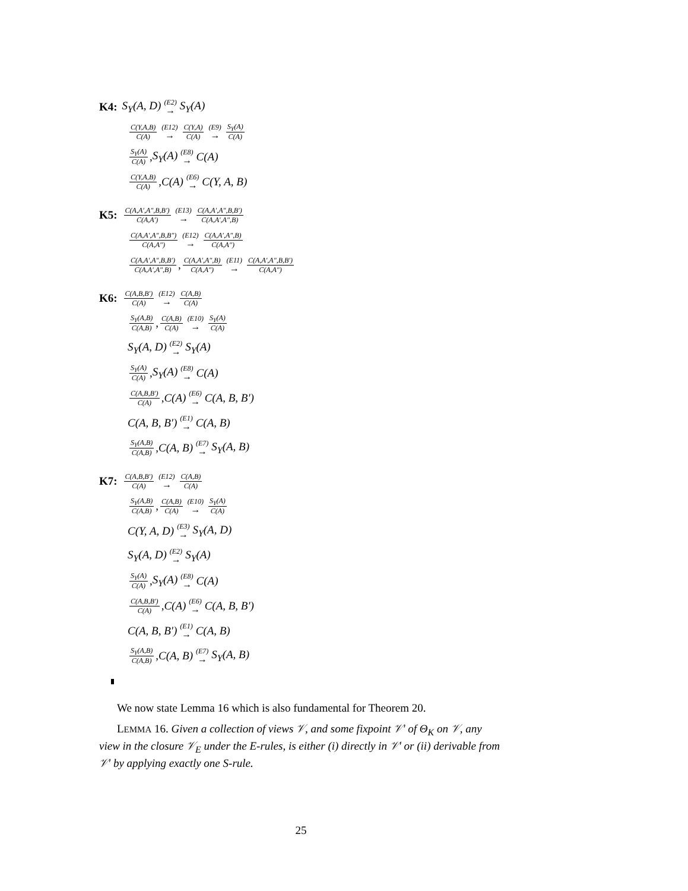K4: S<sub>Y</sub>(A, D) (E2) → S<sub>Y</sub>(A)
C(Y,A,B) C(A) (E12) → C(Y,A) C(A) (E9) → S<sub>Y</sub>(A) C(A)
S<sub>Y</sub>(A) C(A), S<sub>Y</sub>(A) (E8) → C(A)
C(Y,A,B) C(A), C(A) (E6) → C(Y, A, B)
K5: C(A,A′,A″,B,B′) C(A,A′) (E13) → C(A,A′,A″,B,B′) C(A,A′,A″,B)
C(A,A′,A″,B,B″) C(A,A″) (E12) → C(A,A′,A″,B) C(A,A″)
C(A,A′,A″,B,B′) C(A,A′,A″,B), C(A,A′,A″,B) C(A,A″) (E11) → C(A,A′,A″,B,B′) C(A,A″)
K6: C(A,B,B′) C(A) (E12) → C(A,B) C(A)
S<sub>Y</sub>(A,B) C(A,B), C(A,B) C(A) (E10) → S<sub>Y</sub>(A) C(A)
S<sub>Y</sub>(A, D) (E2) → S<sub>Y</sub>(A)
S<sub>Y</sub>(A) C(A), S<sub>Y</sub>(A) (E8) → C(A)
C(A,B,B′) C(A), C(A) (E6) → C(A, B, B′)
C(A, B, B′) (E1) → C(A, B)
S<sub>Y</sub>(A,B) C(A,B), C(A, B) (E7) → S<sub>Y</sub>(A, B)
K7: C(A,B,B′) C(A) (E12) → C(A,B) C(A)
S<sub>Y</sub>(A,B) C(A,B), C(A,B) C(A) (E10) → S<sub>Y</sub>(A) C(A)
C(Y, A, D) (E3) → S<sub>Y</sub>(A, D)
S<sub>Y</sub>(A, D) (E2) → S<sub>Y</sub>(A)
S<sub>Y</sub>(A) C(A), S<sub>Y</sub>(A) (E8) → C(A)
C(A,B,B′) C(A), C(A) (E6) → C(A, B, B′)
C(A, B, B′) (E1) → C(A, B)
S<sub>Y</sub>(A,B) C(A,B), C(A, B) (E7) → S<sub>Y</sub>(A, B)
We now state Lemma 16 which is also fundamental for Theorem 20.
LEMMA 16. Given a collection of views 𝒱, and some fixpoint 𝒱′ of Θ<sub>K</sub> on 𝒱, any view in the closure 𝒱<sub>E</sub> under the E-rules, is either (i) directly in 𝒱′ or (ii) derivable from 𝒱′ by applying exactly one S-rule.
25